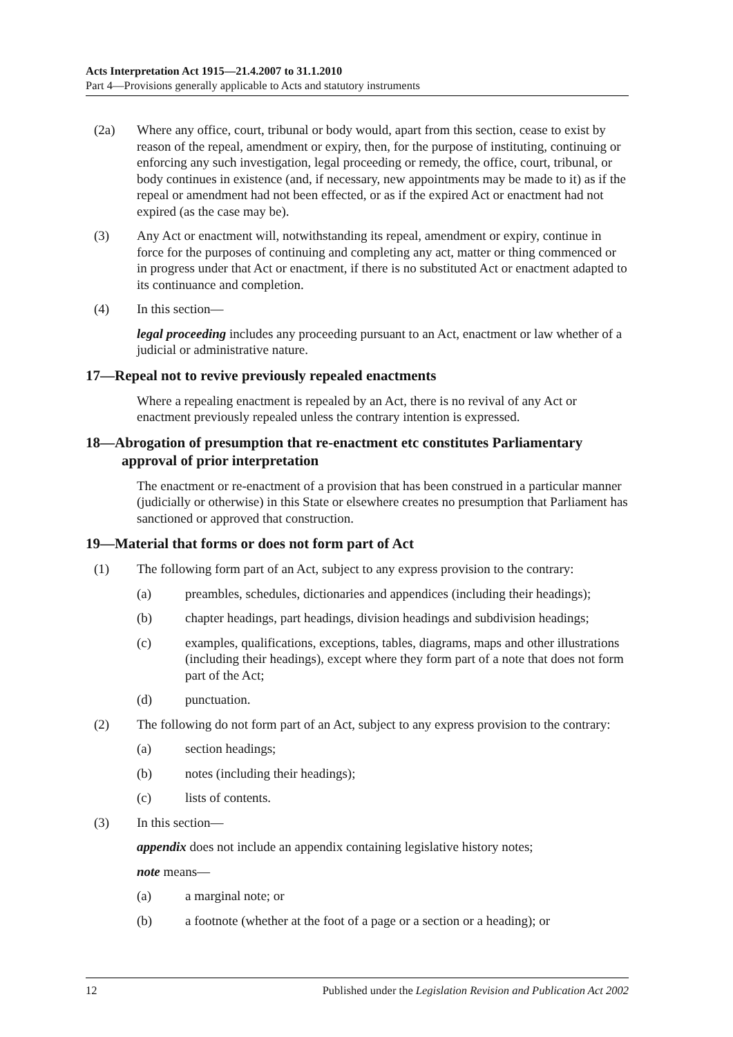Acts Interpretation Act 1915—21.4.2007 to 31.1.2010
Part 4—Provisions generally applicable to Acts and statutory instruments
(2a) Where any office, court, tribunal or body would, apart from this section, cease to exist by reason of the repeal, amendment or expiry, then, for the purpose of instituting, continuing or enforcing any such investigation, legal proceeding or remedy, the office, court, tribunal, or body continues in existence (and, if necessary, new appointments may be made to it) as if the repeal or amendment had not been effected, or as if the expired Act or enactment had not expired (as the case may be).
(3) Any Act or enactment will, notwithstanding its repeal, amendment or expiry, continue in force for the purposes of continuing and completing any act, matter or thing commenced or in progress under that Act or enactment, if there is no substituted Act or enactment adapted to its continuance and completion.
(4) In this section—
legal proceeding includes any proceeding pursuant to an Act, enactment or law whether of a judicial or administrative nature.
17—Repeal not to revive previously repealed enactments
Where a repealing enactment is repealed by an Act, there is no revival of any Act or enactment previously repealed unless the contrary intention is expressed.
18—Abrogation of presumption that re-enactment etc constitutes Parliamentary approval of prior interpretation
The enactment or re-enactment of a provision that has been construed in a particular manner (judicially or otherwise) in this State or elsewhere creates no presumption that Parliament has sanctioned or approved that construction.
19—Material that forms or does not form part of Act
(1) The following form part of an Act, subject to any express provision to the contrary:
(a) preambles, schedules, dictionaries and appendices (including their headings);
(b) chapter headings, part headings, division headings and subdivision headings;
(c) examples, qualifications, exceptions, tables, diagrams, maps and other illustrations (including their headings), except where they form part of a note that does not form part of the Act;
(d) punctuation.
(2) The following do not form part of an Act, subject to any express provision to the contrary:
(a) section headings;
(b) notes (including their headings);
(c) lists of contents.
(3) In this section—
appendix does not include an appendix containing legislative history notes;
note means—
(a) a marginal note; or
(b) a footnote (whether at the foot of a page or a section or a heading); or
12 Published under the Legislation Revision and Publication Act 2002